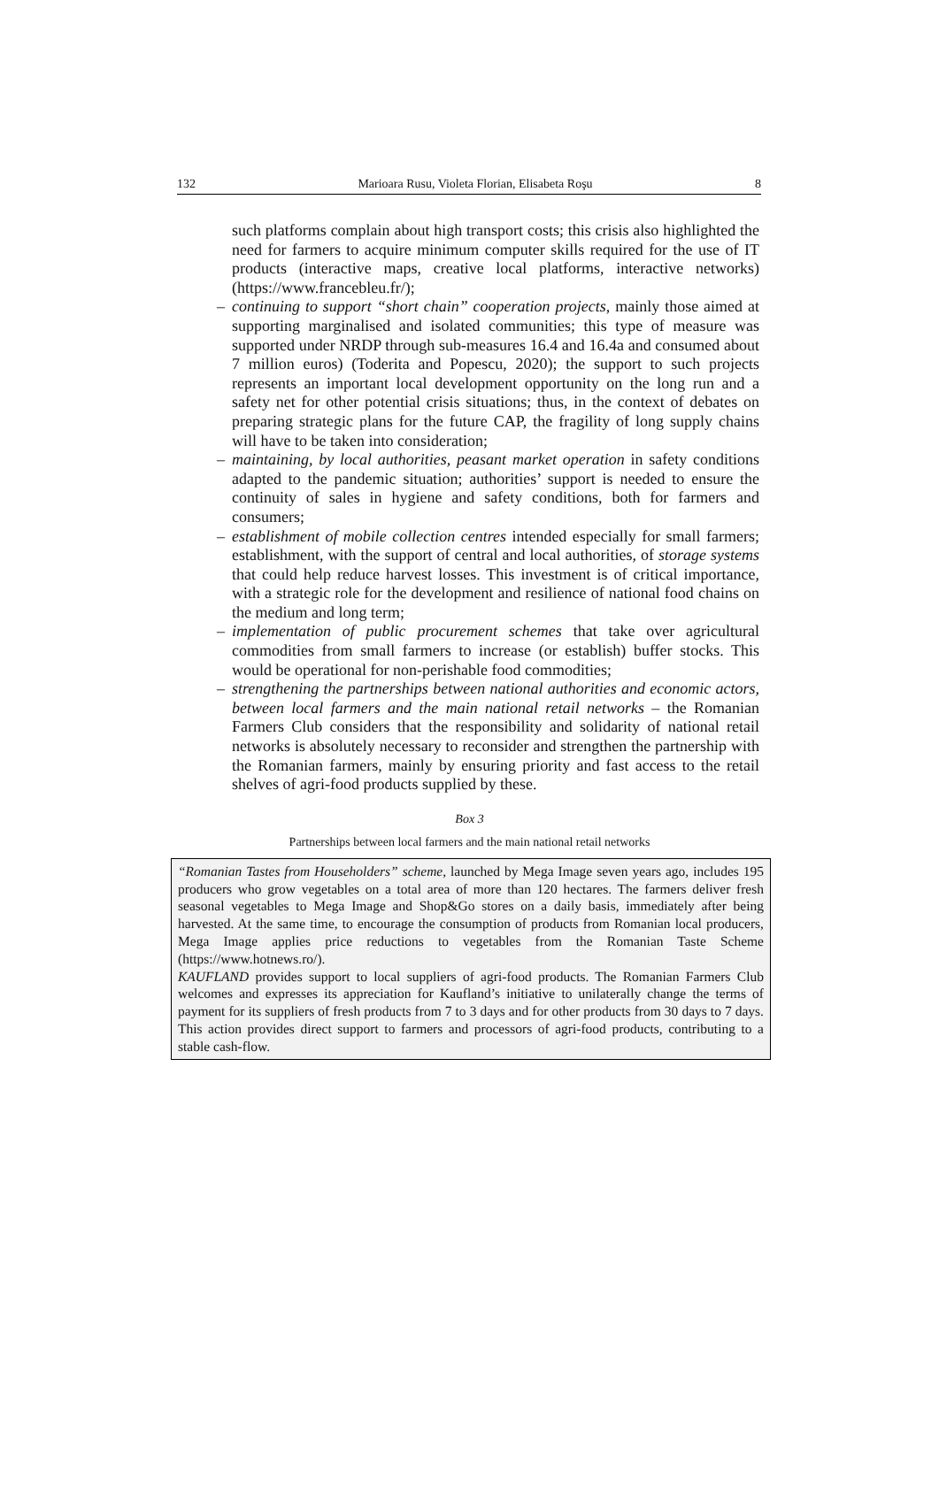132 Marioara Rusu, Violeta Florian, Elisabeta Roşu 8
such platforms complain about high transport costs; this crisis also highlighted the need for farmers to acquire minimum computer skills required for the use of IT products (interactive maps, creative local platforms, interactive networks) (https://www.francebleu.fr/);
– continuing to support “short chain” cooperation projects, mainly those aimed at supporting marginalised and isolated communities; this type of measure was supported under NRDP through sub-measures 16.4 and 16.4a and consumed about 7 million euros) (Toderita and Popescu, 2020); the support to such projects represents an important local development opportunity on the long run and a safety net for other potential crisis situations; thus, in the context of debates on preparing strategic plans for the future CAP, the fragility of long supply chains will have to be taken into consideration;
– maintaining, by local authorities, peasant market operation in safety conditions adapted to the pandemic situation; authorities’ support is needed to ensure the continuity of sales in hygiene and safety conditions, both for farmers and consumers;
– establishment of mobile collection centres intended especially for small farmers; establishment, with the support of central and local authorities, of storage systems that could help reduce harvest losses. This investment is of critical importance, with a strategic role for the development and resilience of national food chains on the medium and long term;
– implementation of public procurement schemes that take over agricultural commodities from small farmers to increase (or establish) buffer stocks. This would be operational for non-perishable food commodities;
– strengthening the partnerships between national authorities and economic actors, between local farmers and the main national retail networks – the Romanian Farmers Club considers that the responsibility and solidarity of national retail networks is absolutely necessary to reconsider and strengthen the partnership with the Romanian farmers, mainly by ensuring priority and fast access to the retail shelves of agri-food products supplied by these.
Box 3
Partnerships between local farmers and the main national retail networks
“Romanian Tastes from Householders” scheme, launched by Mega Image seven years ago, includes 195 producers who grow vegetables on a total area of more than 120 hectares. The farmers deliver fresh seasonal vegetables to Mega Image and Shop&Go stores on a daily basis, immediately after being harvested. At the same time, to encourage the consumption of products from Romanian local producers, Mega Image applies price reductions to vegetables from the Romanian Taste Scheme (https://www.hotnews.ro/).
KAUFLAND provides support to local suppliers of agri-food products. The Romanian Farmers Club welcomes and expresses its appreciation for Kaufland’s initiative to unilaterally change the terms of payment for its suppliers of fresh products from 7 to 3 days and for other products from 30 days to 7 days. This action provides direct support to farmers and processors of agri-food products, contributing to a stable cash-flow.